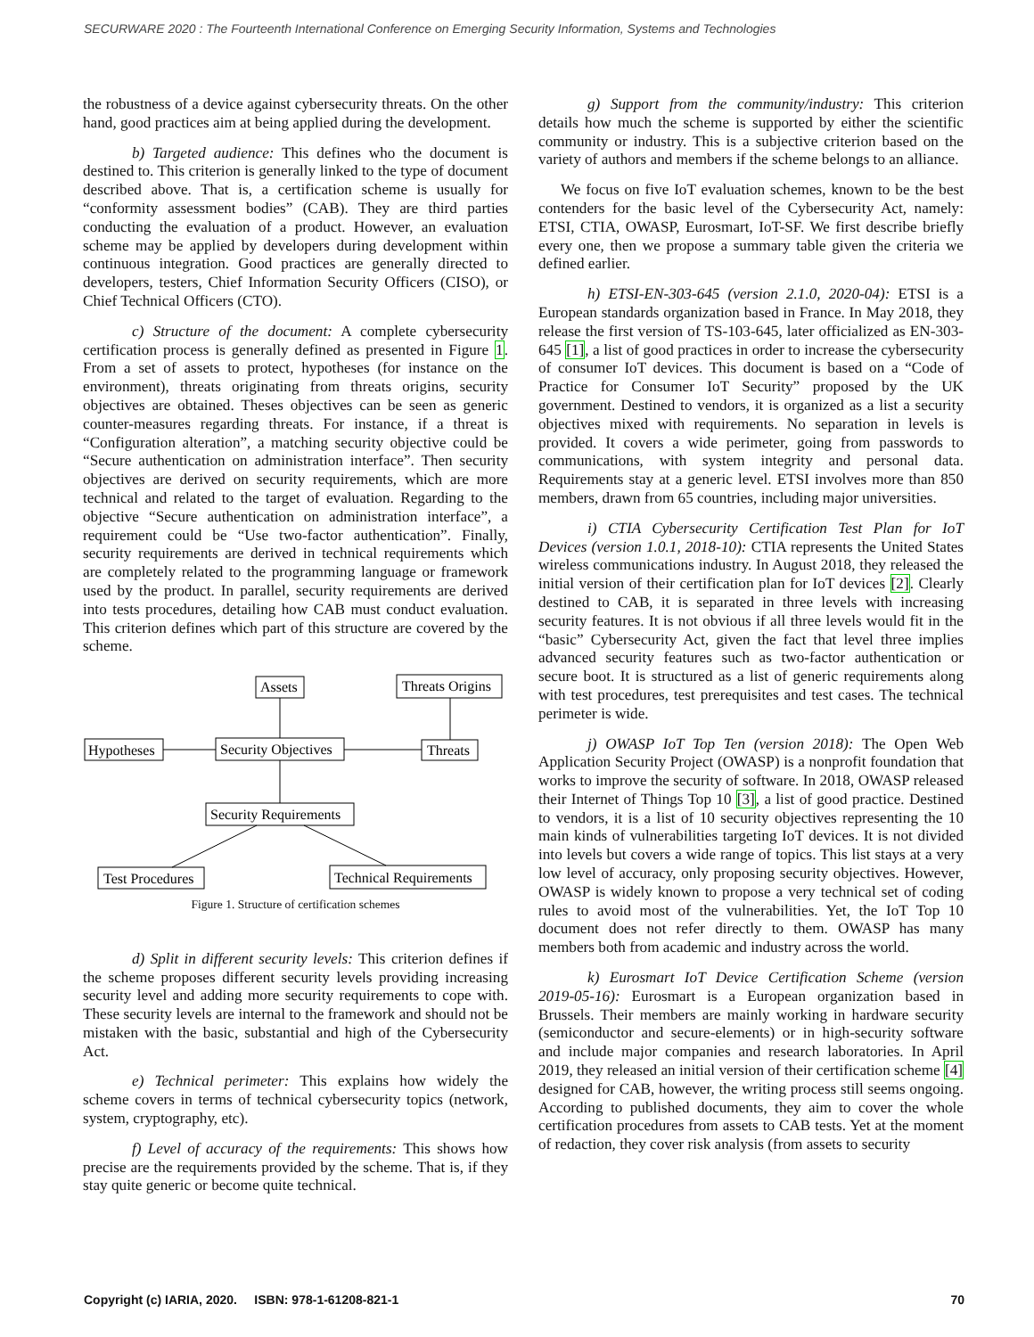SECURWARE 2020 : The Fourteenth International Conference on Emerging Security Information, Systems and Technologies
the robustness of a device against cybersecurity threats. On the other hand, good practices aim at being applied during the development.
b) Targeted audience: This defines who the document is destined to. This criterion is generally linked to the type of document described above. That is, a certification scheme is usually for “conformity assessment bodies” (CAB). They are third parties conducting the evaluation of a product. However, an evaluation scheme may be applied by developers during development within continuous integration. Good practices are generally directed to developers, testers, Chief Information Security Officers (CISO), or Chief Technical Officers (CTO).
c) Structure of the document: A complete cybersecurity certification process is generally defined as presented in Figure 1. From a set of assets to protect, hypotheses (for instance on the environment), threats originating from threats origins, security objectives are obtained. Theses objectives can be seen as generic counter-measures regarding threats. For instance, if a threat is “Configuration alteration”, a matching security objective could be “Secure authentication on administration interface”. Then security objectives are derived on security requirements, which are more technical and related to the target of evaluation. Regarding to the objective “Secure authentication on administration interface”, a requirement could be “Use two-factor authentication”. Finally, security requirements are derived in technical requirements which are completely related to the programming language or framework used by the product. In parallel, security requirements are derived into tests procedures, detailing how CAB must conduct evaluation. This criterion defines which part of this structure are covered by the scheme.
Assets
Threats Origins
Hypotheses
Security Objectives
Threats
Security Requirements
Test Procedures
Technical Requirements
Figure 1. Structure of certification schemes
d) Split in different security levels: This criterion defines if the scheme proposes different security levels providing increasing security level and adding more security requirements to cope with. These security levels are internal to the framework and should not be mistaken with the basic, substantial and high of the Cybersecurity Act.
e) Technical perimeter: This explains how widely the scheme covers in terms of technical cybersecurity topics (network, system, cryptography, etc).
f) Level of accuracy of the requirements: This shows how precise are the requirements provided by the scheme. That is, if they stay quite generic or become quite technical.
g) Support from the community/industry: This criterion details how much the scheme is supported by either the scientific community or industry. This is a subjective criterion based on the variety of authors and members if the scheme belongs to an alliance.
We focus on five IoT evaluation schemes, known to be the best contenders for the basic level of the Cybersecurity Act, namely: ETSI, CTIA, OWASP, Eurosmart, IoT-SF. We first describe briefly every one, then we propose a summary table given the criteria we defined earlier.
h) ETSI-EN-303-645 (version 2.1.0, 2020-04): ETSI is a European standards organization based in France. In May 2018, they release the first version of TS-103-645, later officialized as EN-303-645 [1], a list of good practices in order to increase the cybersecurity of consumer IoT devices. This document is based on a “Code of Practice for Consumer IoT Security” proposed by the UK government. Destined to vendors, it is organized as a list a security objectives mixed with requirements. No separation in levels is provided. It covers a wide perimeter, going from passwords to communications, with system integrity and personal data. Requirements stay at a generic level. ETSI involves more than 850 members, drawn from 65 countries, including major universities.
i) CTIA Cybersecurity Certification Test Plan for IoT Devices (version 1.0.1, 2018-10): CTIA represents the United States wireless communications industry. In August 2018, they released the initial version of their certification plan for IoT devices [2]. Clearly destined to CAB, it is separated in three levels with increasing security features. It is not obvious if all three levels would fit in the “basic” Cybersecurity Act, given the fact that level three implies advanced security features such as two-factor authentication or secure boot. It is structured as a list of generic requirements along with test procedures, test prerequisites and test cases. The technical perimeter is wide.
j) OWASP IoT Top Ten (version 2018): The Open Web Application Security Project (OWASP) is a nonprofit foundation that works to improve the security of software. In 2018, OWASP released their Internet of Things Top 10 [3], a list of good practice. Destined to vendors, it is a list of 10 security objectives representing the 10 main kinds of vulnerabilities targeting IoT devices. It is not divided into levels but covers a wide range of topics. This list stays at a very low level of accuracy, only proposing security objectives. However, OWASP is widely known to propose a very technical set of coding rules to avoid most of the vulnerabilities. Yet, the IoT Top 10 document does not refer directly to them. OWASP has many members both from academic and industry across the world.
k) Eurosmart IoT Device Certification Scheme (version 2019-05-16): Eurosmart is a European organization based in Brussels. Their members are mainly working in hardware security (semiconductor and secure-elements) or in high-security software and include major companies and research laboratories. In April 2019, they released an initial version of their certification scheme [4] designed for CAB, however, the writing process still seems ongoing. According to published documents, they aim to cover the whole certification procedures from assets to CAB tests. Yet at the moment of redaction, they cover risk analysis (from assets to security
Copyright (c) IARIA, 2020. ISBN: 978-1-61208-821-1 70